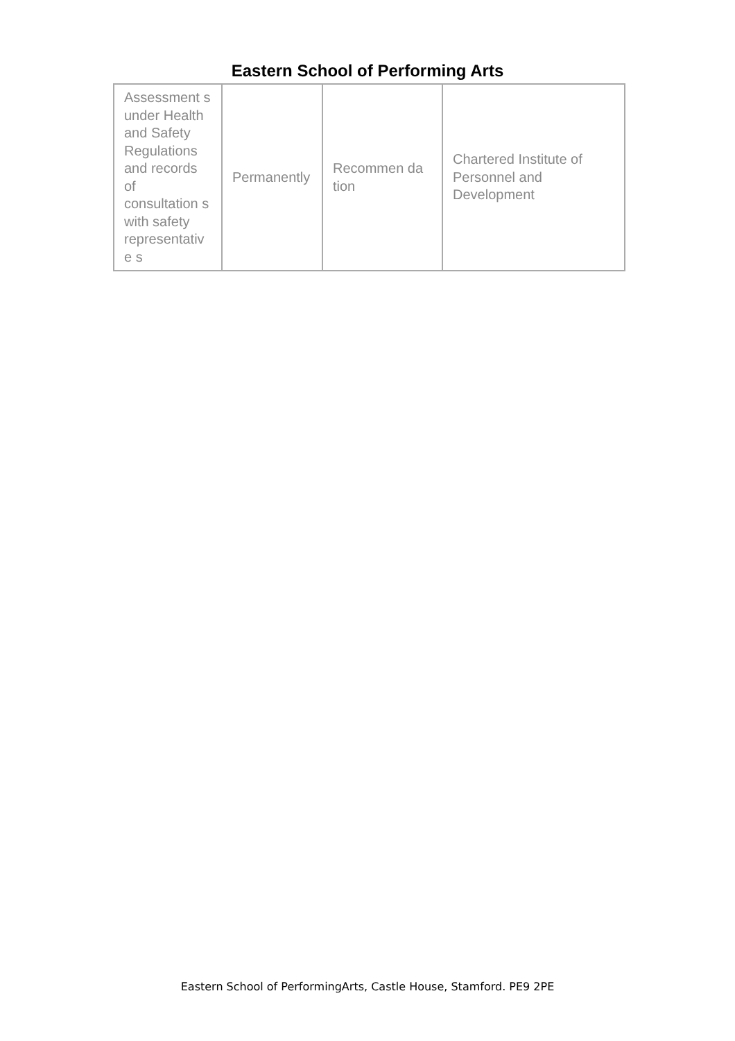Eastern School of Performing Arts
| Assessment s under Health and Safety Regulations and records of consultation s with safety representativ e s | Permanently | Recommen da tion | Chartered Institute of Personnel and Development |
Eastern School of PerformingArts, Castle House, Stamford. PE9 2PE